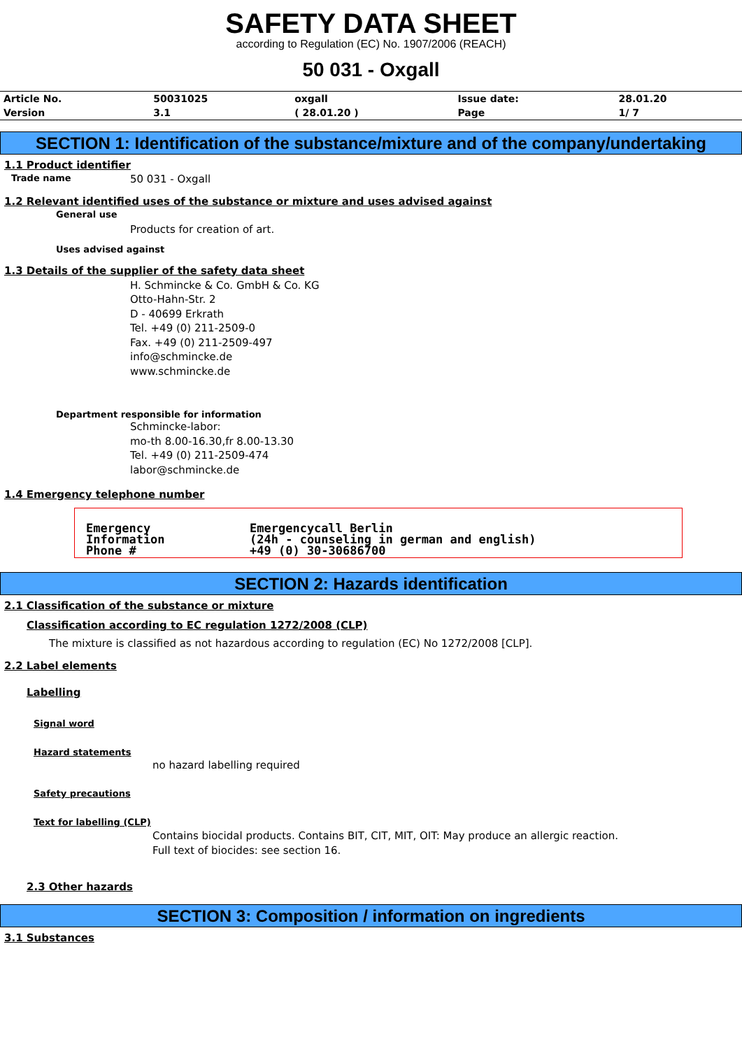SAFETY DATA SHEET
according to Regulation (EC) No. 1907/2006 (REACH)
50 031 - Oxgall
| Article No. | 50031025 | oxgall | Issue date: | 28.01.20 |
| Version | 3.1 | ( 28.01.20 ) | Page | 1/ 7 |
SECTION 1: Identification of the substance/mixture and of the company/undertaking
1.1 Product identifier
Trade name 50 031 - Oxgall
1.2 Relevant identified uses of the substance or mixture and uses advised against
General use
Products for creation of art.
Uses advised against
1.3 Details of the supplier of the safety data sheet
H. Schmincke & Co. GmbH & Co. KG
Otto-Hahn-Str. 2
D - 40699 Erkrath
Tel. +49 (0) 211-2509-0
Fax. +49 (0) 211-2509-497
info@schmincke.de
www.schmincke.de
Department responsible for information
Schmincke-labor:
mo-th 8.00-16.30,fr 8.00-13.30
Tel. +49 (0) 211-2509-474
labor@schmincke.de
1.4 Emergency telephone number
Emergency
Information
Phone #
Emergencycall Berlin
(24h - counseling in german and english)
+49 (0) 30-30686700
SECTION 2: Hazards identification
2.1 Classification of the substance or mixture
Classification according to EC regulation 1272/2008 (CLP)
The mixture is classified as not hazardous according to regulation (EC) No 1272/2008 [CLP].
2.2 Label elements
Labelling
Signal word
Hazard statements
no hazard labelling required
Safety precautions
Text for labelling (CLP)
Contains biocidal products. Contains BIT, CIT, MIT, OIT: May produce an allergic reaction.
Full text of biocides: see section 16.
2.3 Other hazards
SECTION 3: Composition / information on ingredients
3.1 Substances